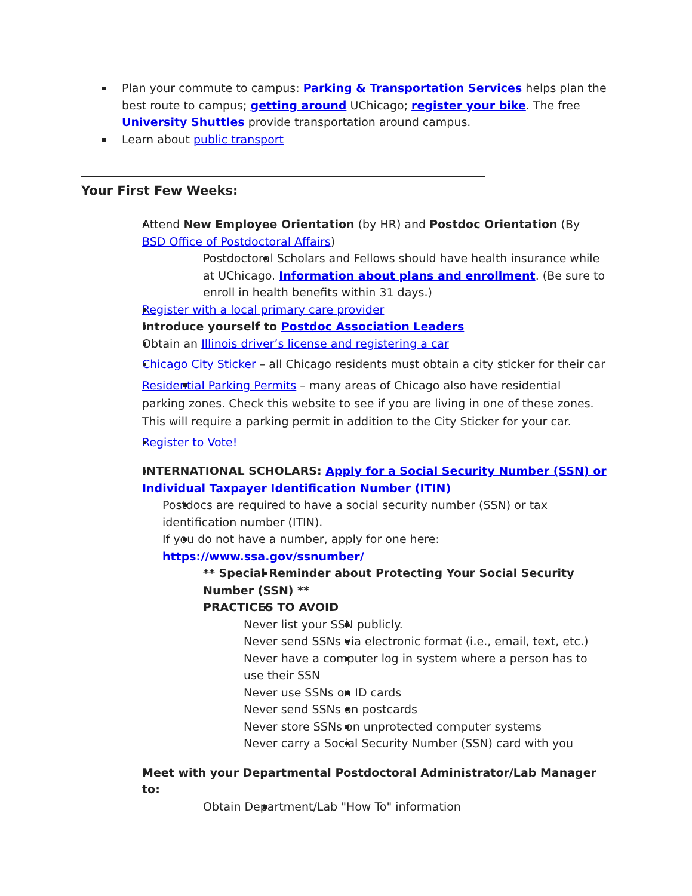Plan your commute to campus: Parking & Transportation Services helps plan the best route to campus; getting around UChicago; register your bike. The free University Shuttles provide transportation around campus.
Learn about public transport
Your First Few Weeks:
Attend New Employee Orientation (by HR) and Postdoc Orientation (By BSD Office of Postdoctoral Affairs)
Postdoctoral Scholars and Fellows should have health insurance while at UChicago. Information about plans and enrollment. (Be sure to enroll in health benefits within 31 days.)
Register with a local primary care provider
Introduce yourself to Postdoc Association Leaders
Obtain an Illinois driver’s license and registering a car
Chicago City Sticker – all Chicago residents must obtain a city sticker for their car
Residential Parking Permits – many areas of Chicago also have residential parking zones. Check this website to see if you are living in one of these zones. This will require a parking permit in addition to the City Sticker for your car.
Register to Vote!
INTERNATIONAL SCHOLARS: Apply for a Social Security Number (SSN) or Individual Taxpayer Identification Number (ITIN)
Postdocs are required to have a social security number (SSN) or tax identification number (ITIN).
If you do not have a number, apply for one here: https://www.ssa.gov/ssnumber/
** Special Reminder about Protecting Your Social Security Number (SSN) **
PRACTICES TO AVOID
Never list your SSN publicly.
Never send SSNs via electronic format (i.e., email, text, etc.)
Never have a computer log in system where a person has to use their SSN
Never use SSNs on ID cards
Never send SSNs on postcards
Never store SSNs on unprotected computer systems
Never carry a Social Security Number (SSN) card with you
Meet with your Departmental Postdoctoral Administrator/Lab Manager to:
Obtain Department/Lab "How To" information